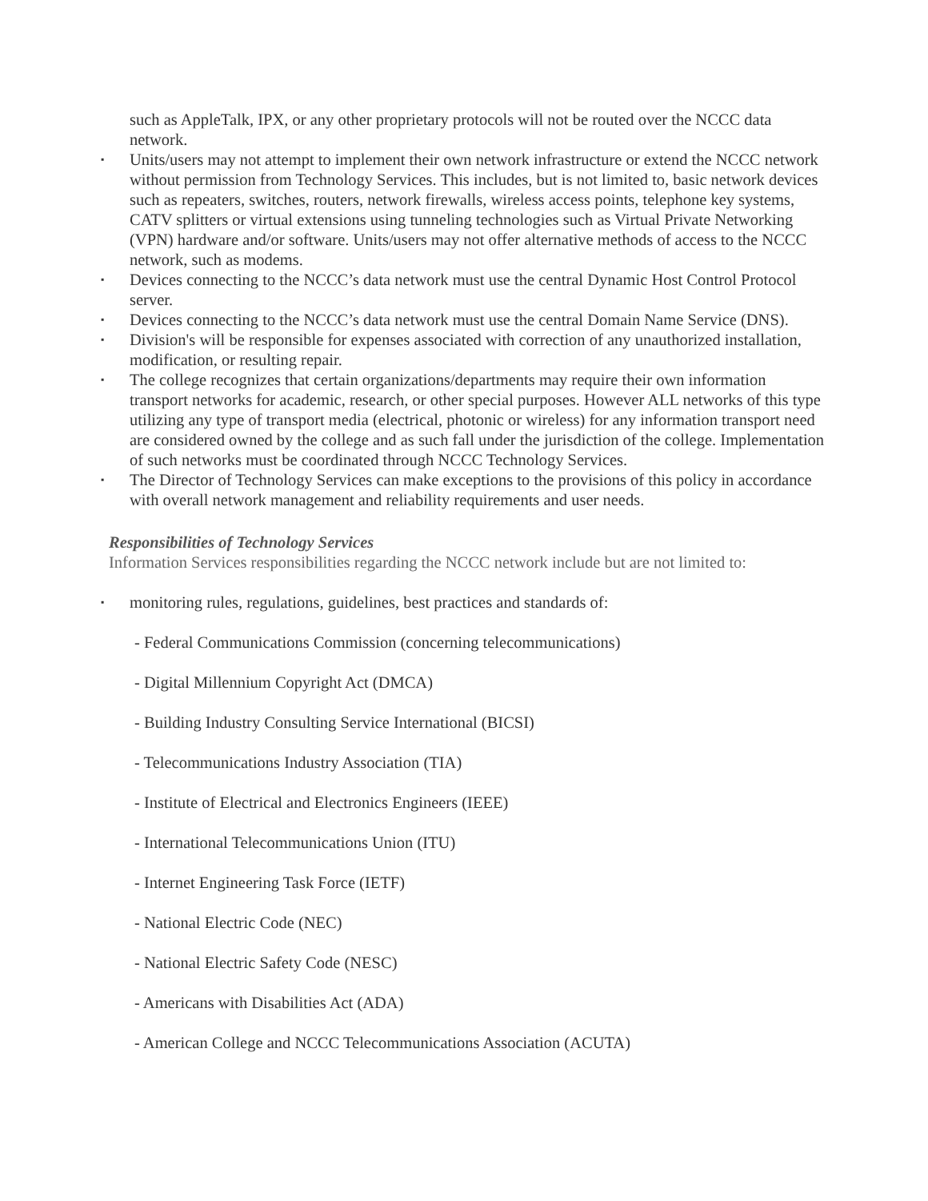such as AppleTalk, IPX, or any other proprietary protocols will not be routed over the NCCC data network.
▪ Units/users may not attempt to implement their own network infrastructure or extend the NCCC network without permission from Technology Services. This includes, but is not limited to, basic network devices such as repeaters, switches, routers, network firewalls, wireless access points, telephone key systems, CATV splitters or virtual extensions using tunneling technologies such as Virtual Private Networking (VPN) hardware and/or software. Units/users may not offer alternative methods of access to the NCCC network, such as modems.
▪ Devices connecting to the NCCC’s data network must use the central Dynamic Host Control Protocol server.
▪ Devices connecting to the NCCC’s data network must use the central Domain Name Service (DNS).
▪ Division's will be responsible for expenses associated with correction of any unauthorized installation, modification, or resulting repair.
▪ The college recognizes that certain organizations/departments may require their own information transport networks for academic, research, or other special purposes. However ALL networks of this type utilizing any type of transport media (electrical, photonic or wireless) for any information transport need are considered owned by the college and as such fall under the jurisdiction of the college. Implementation of such networks must be coordinated through NCCC Technology Services.
▪ The Director of Technology Services can make exceptions to the provisions of this policy in accordance with overall network management and reliability requirements and user needs.
Responsibilities of Technology Services
Information Services responsibilities regarding the NCCC network include but are not limited to:
▪ monitoring rules, regulations, guidelines, best practices and standards of:
- Federal Communications Commission (concerning telecommunications)
- Digital Millennium Copyright Act (DMCA)
- Building Industry Consulting Service International (BICSI)
- Telecommunications Industry Association (TIA)
- Institute of Electrical and Electronics Engineers (IEEE)
- International Telecommunications Union (ITU)
- Internet Engineering Task Force (IETF)
- National Electric Code (NEC)
- National Electric Safety Code (NESC)
- Americans with Disabilities Act (ADA)
- American College and NCCC Telecommunications Association (ACUTA)